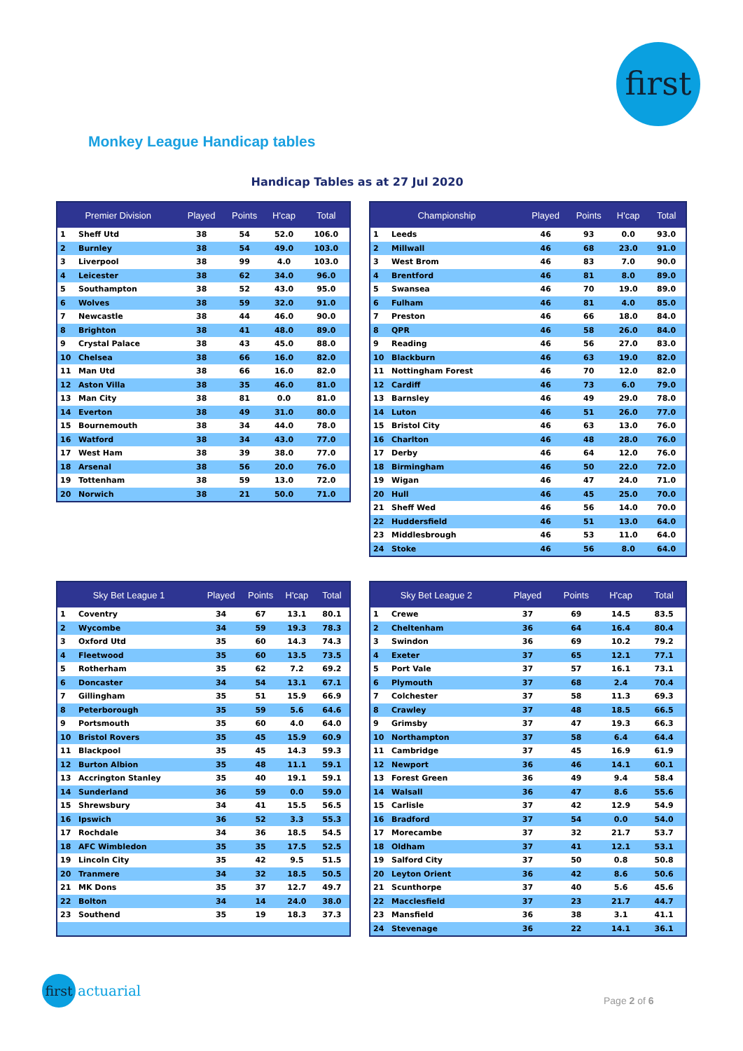first
Monkey League Handicap tables
Handicap Tables as at 27 Jul 2020
| Premier Division | | Played | Points | H'cap | Total |
| --- | --- | --- | --- | --- | --- |
| 1 | Sheff Utd | 38 | 54 | 52.0 | 106.0 |
| 2 | Burnley | 38 | 54 | 49.0 | 103.0 |
| 3 | Liverpool | 38 | 99 | 4.0 | 103.0 |
| 4 | Leicester | 38 | 62 | 34.0 | 96.0 |
| 5 | Southampton | 38 | 52 | 43.0 | 95.0 |
| 6 | Wolves | 38 | 59 | 32.0 | 91.0 |
| 7 | Newcastle | 38 | 44 | 46.0 | 90.0 |
| 8 | Brighton | 38 | 41 | 48.0 | 89.0 |
| 9 | Crystal Palace | 38 | 43 | 45.0 | 88.0 |
| 10 | Chelsea | 38 | 66 | 16.0 | 82.0 |
| 11 | Man Utd | 38 | 66 | 16.0 | 82.0 |
| 12 | Aston Villa | 38 | 35 | 46.0 | 81.0 |
| 13 | Man City | 38 | 81 | 0.0 | 81.0 |
| 14 | Everton | 38 | 49 | 31.0 | 80.0 |
| 15 | Bournemouth | 38 | 34 | 44.0 | 78.0 |
| 16 | Watford | 38 | 34 | 43.0 | 77.0 |
| 17 | West Ham | 38 | 39 | 38.0 | 77.0 |
| 18 | Arsenal | 38 | 56 | 20.0 | 76.0 |
| 19 | Tottenham | 38 | 59 | 13.0 | 72.0 |
| 20 | Norwich | 38 | 21 | 50.0 | 71.0 |
| Championship | | Played | Points | H'cap | Total |
| --- | --- | --- | --- | --- | --- |
| 1 | Leeds | 46 | 93 | 0.0 | 93.0 |
| 2 | Millwall | 46 | 68 | 23.0 | 91.0 |
| 3 | West Brom | 46 | 83 | 7.0 | 90.0 |
| 4 | Brentford | 46 | 81 | 8.0 | 89.0 |
| 5 | Swansea | 46 | 70 | 19.0 | 89.0 |
| 6 | Fulham | 46 | 81 | 4.0 | 85.0 |
| 7 | Preston | 46 | 66 | 18.0 | 84.0 |
| 8 | QPR | 46 | 58 | 26.0 | 84.0 |
| 9 | Reading | 46 | 56 | 27.0 | 83.0 |
| 10 | Blackburn | 46 | 63 | 19.0 | 82.0 |
| 11 | Nottingham Forest | 46 | 70 | 12.0 | 82.0 |
| 12 | Cardiff | 46 | 73 | 6.0 | 79.0 |
| 13 | Barnsley | 46 | 49 | 29.0 | 78.0 |
| 14 | Luton | 46 | 51 | 26.0 | 77.0 |
| 15 | Bristol City | 46 | 63 | 13.0 | 76.0 |
| 16 | Charlton | 46 | 48 | 28.0 | 76.0 |
| 17 | Derby | 46 | 64 | 12.0 | 76.0 |
| 18 | Birmingham | 46 | 50 | 22.0 | 72.0 |
| 19 | Wigan | 46 | 47 | 24.0 | 71.0 |
| 20 | Hull | 46 | 45 | 25.0 | 70.0 |
| 21 | Sheff Wed | 46 | 56 | 14.0 | 70.0 |
| 22 | Huddersfield | 46 | 51 | 13.0 | 64.0 |
| 23 | Middlesbrough | 46 | 53 | 11.0 | 64.0 |
| 24 | Stoke | 46 | 56 | 8.0 | 64.0 |
| Sky Bet League 1 | | Played | Points | H'cap | Total |
| --- | --- | --- | --- | --- | --- |
| 1 | Coventry | 34 | 67 | 13.1 | 80.1 |
| 2 | Wycombe | 34 | 59 | 19.3 | 78.3 |
| 3 | Oxford Utd | 35 | 60 | 14.3 | 74.3 |
| 4 | Fleetwood | 35 | 60 | 13.5 | 73.5 |
| 5 | Rotherham | 35 | 62 | 7.2 | 69.2 |
| 6 | Doncaster | 34 | 54 | 13.1 | 67.1 |
| 7 | Gillingham | 35 | 51 | 15.9 | 66.9 |
| 8 | Peterborough | 35 | 59 | 5.6 | 64.6 |
| 9 | Portsmouth | 35 | 60 | 4.0 | 64.0 |
| 10 | Bristol Rovers | 35 | 45 | 15.9 | 60.9 |
| 11 | Blackpool | 35 | 45 | 14.3 | 59.3 |
| 12 | Burton Albion | 35 | 48 | 11.1 | 59.1 |
| 13 | Accrington Stanley | 35 | 40 | 19.1 | 59.1 |
| 14 | Sunderland | 36 | 59 | 0.0 | 59.0 |
| 15 | Shrewsbury | 34 | 41 | 15.5 | 56.5 |
| 16 | Ipswich | 36 | 52 | 3.3 | 55.3 |
| 17 | Rochdale | 34 | 36 | 18.5 | 54.5 |
| 18 | AFC Wimbledon | 35 | 35 | 17.5 | 52.5 |
| 19 | Lincoln City | 35 | 42 | 9.5 | 51.5 |
| 20 | Tranmere | 34 | 32 | 18.5 | 50.5 |
| 21 | MK Dons | 35 | 37 | 12.7 | 49.7 |
| 22 | Bolton | 34 | 14 | 24.0 | 38.0 |
| 23 | Southend | 35 | 19 | 18.3 | 37.3 |
| Sky Bet League 2 | | Played | Points | H'cap | Total |
| --- | --- | --- | --- | --- | --- |
| 1 | Crewe | 37 | 69 | 14.5 | 83.5 |
| 2 | Cheltenham | 36 | 64 | 16.4 | 80.4 |
| 3 | Swindon | 36 | 69 | 10.2 | 79.2 |
| 4 | Exeter | 37 | 65 | 12.1 | 77.1 |
| 5 | Port Vale | 37 | 57 | 16.1 | 73.1 |
| 6 | Plymouth | 37 | 68 | 2.4 | 70.4 |
| 7 | Colchester | 37 | 58 | 11.3 | 69.3 |
| 8 | Crawley | 37 | 48 | 18.5 | 66.5 |
| 9 | Grimsby | 37 | 47 | 19.3 | 66.3 |
| 10 | Northampton | 37 | 58 | 6.4 | 64.4 |
| 11 | Cambridge | 37 | 45 | 16.9 | 61.9 |
| 12 | Newport | 36 | 46 | 14.1 | 60.1 |
| 13 | Forest Green | 36 | 49 | 9.4 | 58.4 |
| 14 | Walsall | 36 | 47 | 8.6 | 55.6 |
| 15 | Carlisle | 37 | 42 | 12.9 | 54.9 |
| 16 | Bradford | 37 | 54 | 0.0 | 54.0 |
| 17 | Morecambe | 37 | 32 | 21.7 | 53.7 |
| 18 | Oldham | 37 | 41 | 12.1 | 53.1 |
| 19 | Salford City | 37 | 50 | 0.8 | 50.8 |
| 20 | Leyton Orient | 36 | 42 | 8.6 | 50.6 |
| 21 | Scunthorpe | 37 | 40 | 5.6 | 45.6 |
| 22 | Macclesfield | 37 | 23 | 21.7 | 44.7 |
| 23 | Mansfield | 36 | 38 | 3.1 | 41.1 |
| 24 | Stevenage | 36 | 22 | 14.1 | 36.1 |
first actuarial
Page 2 of 6